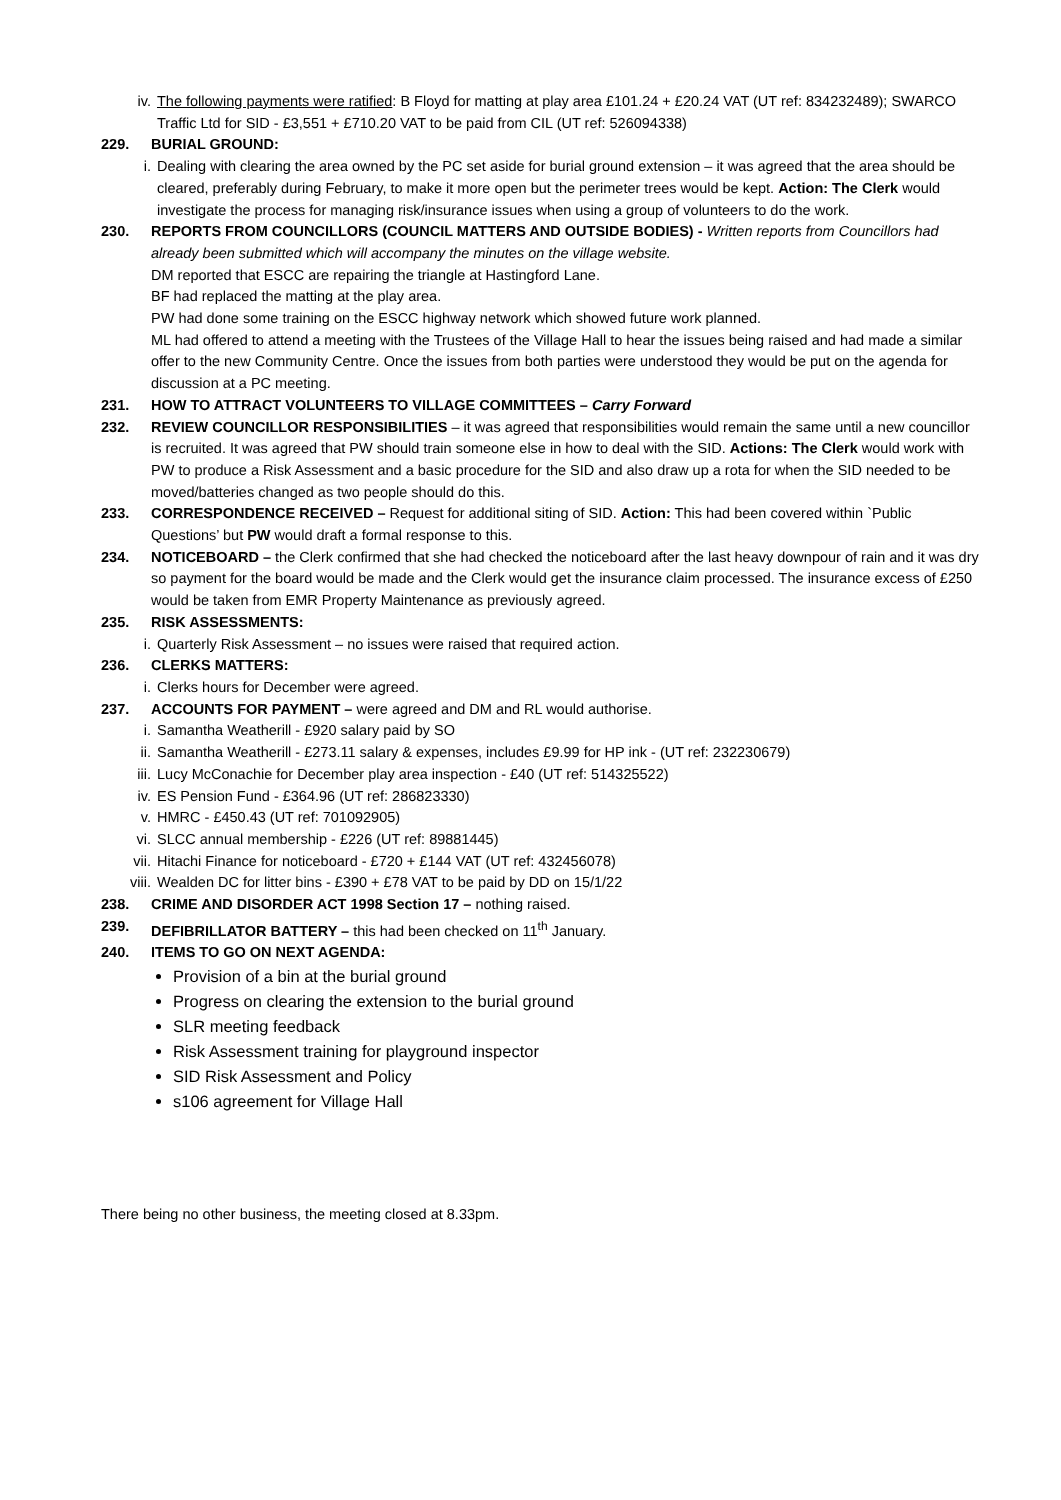iv. The following payments were ratified: B Floyd for matting at play area £101.24 + £20.24 VAT (UT ref: 834232489); SWARCO Traffic Ltd for SID - £3,551 + £710.20 VAT to be paid from CIL (UT ref: 526094338)
229. BURIAL GROUND:
i. Dealing with clearing the area owned by the PC set aside for burial ground extension – it was agreed that the area should be cleared, preferably during February, to make it more open but the perimeter trees would be kept. Action: The Clerk would investigate the process for managing risk/insurance issues when using a group of volunteers to do the work.
230. REPORTS FROM COUNCILLORS (COUNCIL MATTERS AND OUTSIDE BODIES) - Written reports from Councillors had already been submitted which will accompany the minutes on the village website.
DM reported that ESCC are repairing the triangle at Hastingford Lane.
BF had replaced the matting at the play area.
PW had done some training on the ESCC highway network which showed future work planned.
ML had offered to attend a meeting with the Trustees of the Village Hall to hear the issues being raised and had made a similar offer to the new Community Centre. Once the issues from both parties were understood they would be put on the agenda for discussion at a PC meeting.
231. HOW TO ATTRACT VOLUNTEERS TO VILLAGE COMMITTEES – Carry Forward
232. REVIEW COUNCILLOR RESPONSIBILITIES – it was agreed that responsibilities would remain the same until a new councillor is recruited. It was agreed that PW should train someone else in how to deal with the SID. Actions: The Clerk would work with PW to produce a Risk Assessment and a basic procedure for the SID and also draw up a rota for when the SID needed to be moved/batteries changed as two people should do this.
233. CORRESPONDENCE RECEIVED – Request for additional siting of SID. Action: This had been covered within `Public Questions’ but PW would draft a formal response to this.
234. NOTICEBOARD – the Clerk confirmed that she had checked the noticeboard after the last heavy downpour of rain and it was dry so payment for the board would be made and the Clerk would get the insurance claim processed. The insurance excess of £250 would be taken from EMR Property Maintenance as previously agreed.
235. RISK ASSESSMENTS:
i. Quarterly Risk Assessment – no issues were raised that required action.
236. CLERKS MATTERS:
i. Clerks hours for December were agreed.
237. ACCOUNTS FOR PAYMENT – were agreed and DM and RL would authorise.
i. Samantha Weatherill - £920 salary paid by SO
ii. Samantha Weatherill - £273.11 salary & expenses, includes £9.99 for HP ink - (UT ref: 232230679)
iii. Lucy McConachie for December play area inspection - £40 (UT ref: 514325522)
iv. ES Pension Fund - £364.96 (UT ref: 286823330)
v. HMRC - £450.43 (UT ref: 701092905)
vi. SLCC annual membership - £226 (UT ref: 89881445)
vii. Hitachi Finance for noticeboard - £720 + £144 VAT (UT ref: 432456078)
viii. Wealden DC for litter bins - £390 + £78 VAT to be paid by DD on 15/1/22
238. CRIME AND DISORDER ACT 1998 Section 17 – nothing raised.
239. DEFIBRILLATOR BATTERY – this had been checked on 11<sup>th</sup> January.
240. ITEMS TO GO ON NEXT AGENDA:
Provision of a bin at the burial ground
Progress on clearing the extension to the burial ground
SLR meeting feedback
Risk Assessment training for playground inspector
SID Risk Assessment and Policy
s106 agreement for Village Hall
There being no other business, the meeting closed at 8.33pm.